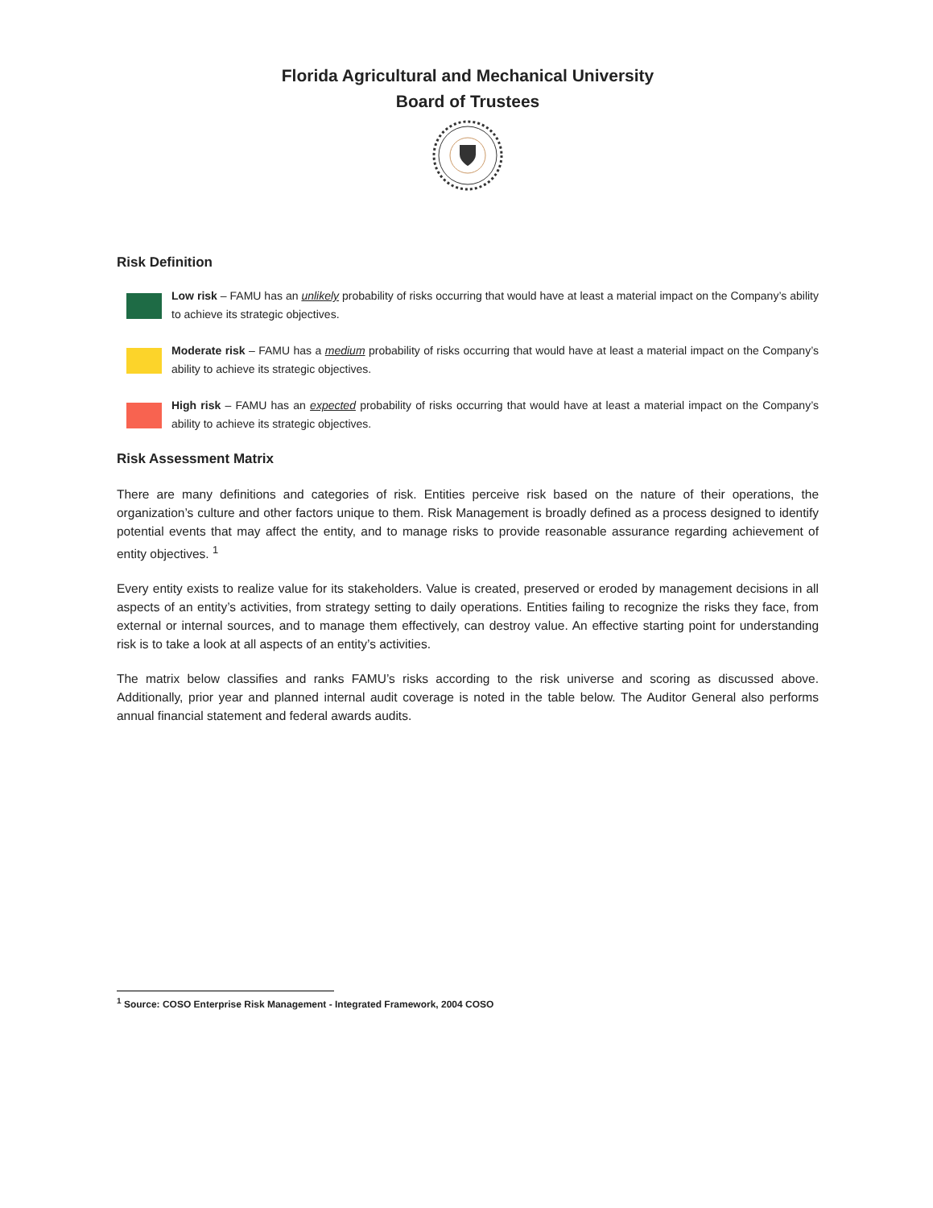Florida Agricultural and Mechanical University
Board of Trustees
Risk Definition
Low risk – FAMU has an unlikely probability of risks occurring that would have at least a material impact on the Company’s ability to achieve its strategic objectives.
Moderate risk – FAMU has a medium probability of risks occurring that would have at least a material impact on the Company’s ability to achieve its strategic objectives.
High risk – FAMU has an expected probability of risks occurring that would have at least a material impact on the Company’s ability to achieve its strategic objectives.
Risk Assessment Matrix
There are many definitions and categories of risk. Entities perceive risk based on the nature of their operations, the organization’s culture and other factors unique to them. Risk Management is broadly defined as a process designed to identify potential events that may affect the entity, and to manage risks to provide reasonable assurance regarding achievement of entity objectives. <sup>1</sup>
Every entity exists to realize value for its stakeholders. Value is created, preserved or eroded by management decisions in all aspects of an entity’s activities, from strategy setting to daily operations. Entities failing to recognize the risks they face, from external or internal sources, and to manage them effectively, can destroy value. An effective starting point for understanding risk is to take a look at all aspects of an entity’s activities.
The matrix below classifies and ranks FAMU’s risks according to the risk universe and scoring as discussed above. Additionally, prior year and planned internal audit coverage is noted in the table below. The Auditor General also performs annual financial statement and federal awards audits.
<sup>1</sup> Source: COSO Enterprise Risk Management - Integrated Framework, 2004 COSO